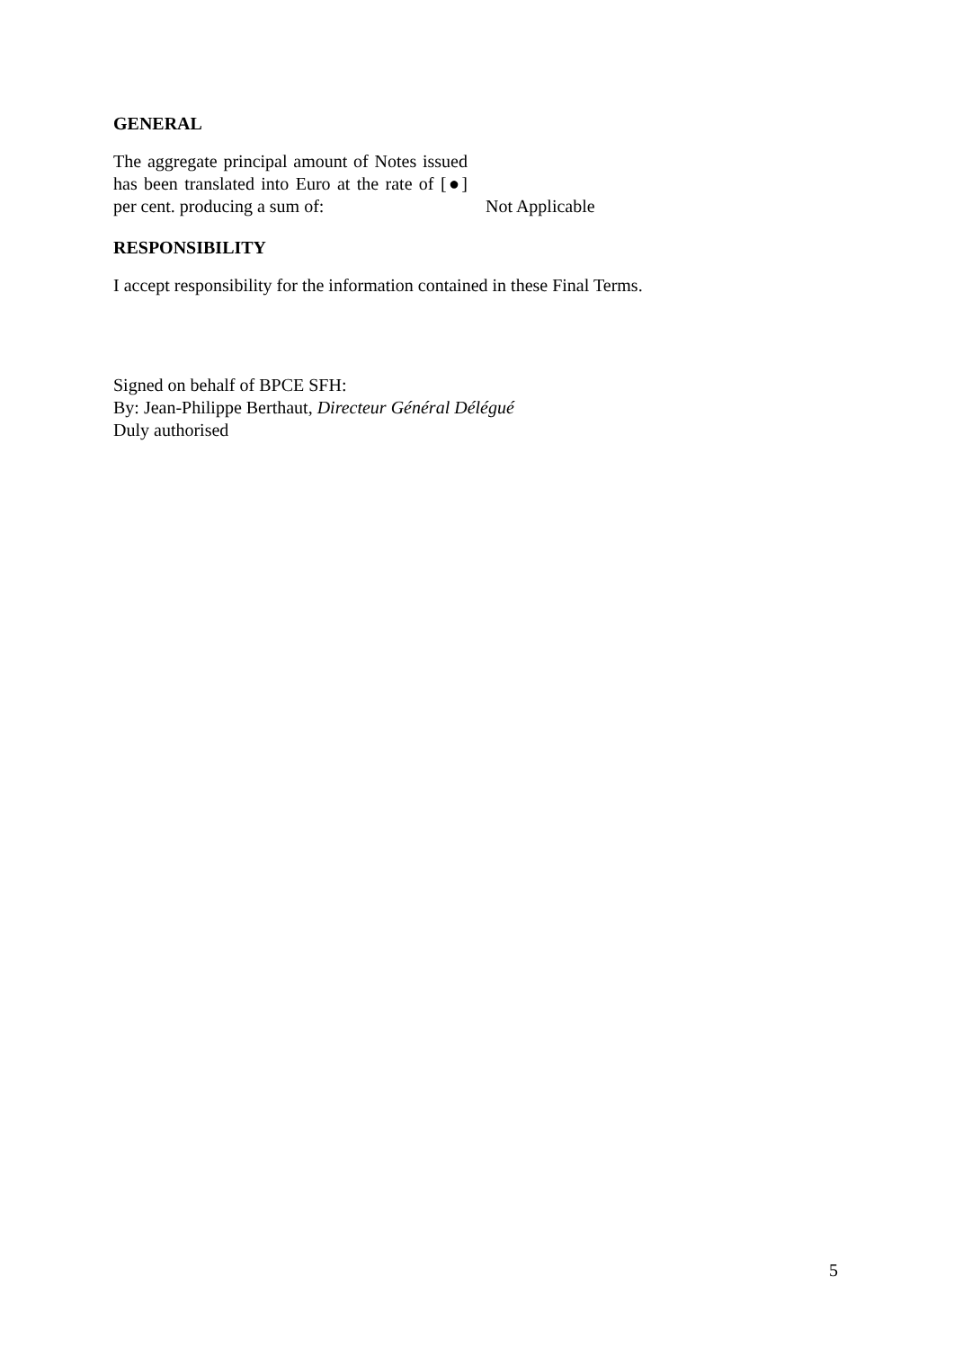GENERAL
The aggregate principal amount of Notes issued has been translated into Euro at the rate of [●] per cent. producing a sum of:
Not Applicable
RESPONSIBILITY
I accept responsibility for the information contained in these Final Terms.
Signed on behalf of BPCE SFH:
By: Jean-Philippe Berthaut, Directeur Général Délégué
Duly authorised
5